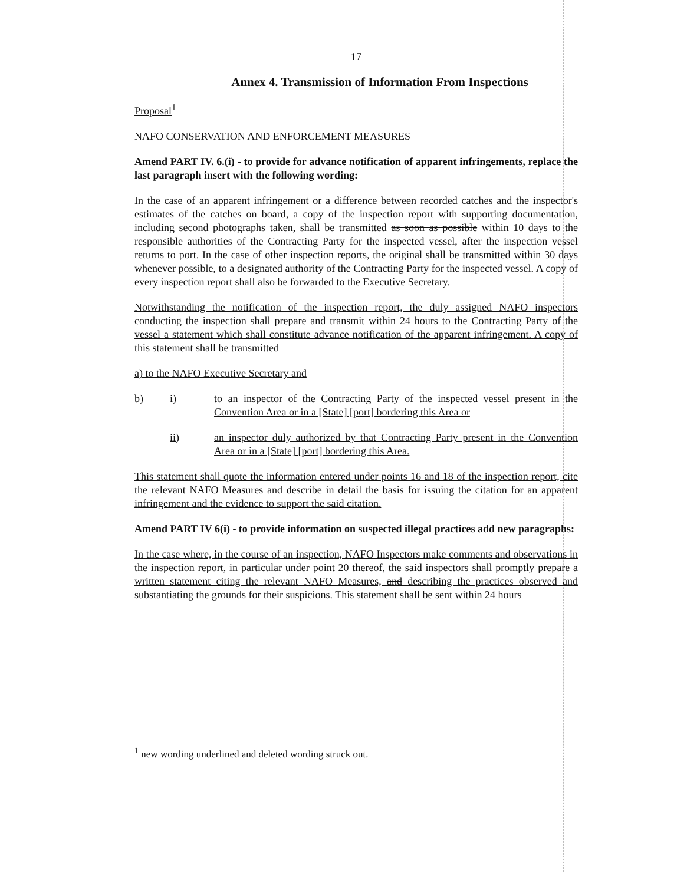17
Annex 4. Transmission of Information From Inspections
Proposal<sup>1</sup>
NAFO CONSERVATION AND ENFORCEMENT MEASURES
Amend PART IV. 6.(i) - to provide for advance notification of apparent infringements, replace the last paragraph insert with the following wording:
In the case of an apparent infringement or a difference between recorded catches and the inspector's estimates of the catches on board, a copy of the inspection report with supporting documentation, including second photographs taken, shall be transmitted as soon as possible within 10 days to the responsible authorities of the Contracting Party for the inspected vessel, after the inspection vessel returns to port. In the case of other inspection reports, the original shall be transmitted within 30 days whenever possible, to a designated authority of the Contracting Party for the inspected vessel. A copy of every inspection report shall also be forwarded to the Executive Secretary.
Notwithstanding the notification of the inspection report, the duly assigned NAFO inspectors conducting the inspection shall prepare and transmit within 24 hours to the Contracting Party of the vessel a statement which shall constitute advance notification of the apparent infringement. A copy of this statement shall be transmitted
a) to the NAFO Executive Secretary and
b) i) to an inspector of the Contracting Party of the inspected vessel present in the Convention Area or in a [State] [port] bordering this Area or
ii) an inspector duly authorized by that Contracting Party present in the Convention Area or in a [State] [port] bordering this Area.
This statement shall quote the information entered under points 16 and 18 of the inspection report, cite the relevant NAFO Measures and describe in detail the basis for issuing the citation for an apparent infringement and the evidence to support the said citation.
Amend PART IV 6(i) - to provide information on suspected illegal practices add new paragraphs:
In the case where, in the course of an inspection, NAFO Inspectors make comments and observations in the inspection report, in particular under point 20 thereof, the said inspectors shall promptly prepare a written statement citing the relevant NAFO Measures, and describing the practices observed and substantiating the grounds for their suspicions. This statement shall be sent within 24 hours
<sup>1</sup> new wording underlined and deleted wording struck out.